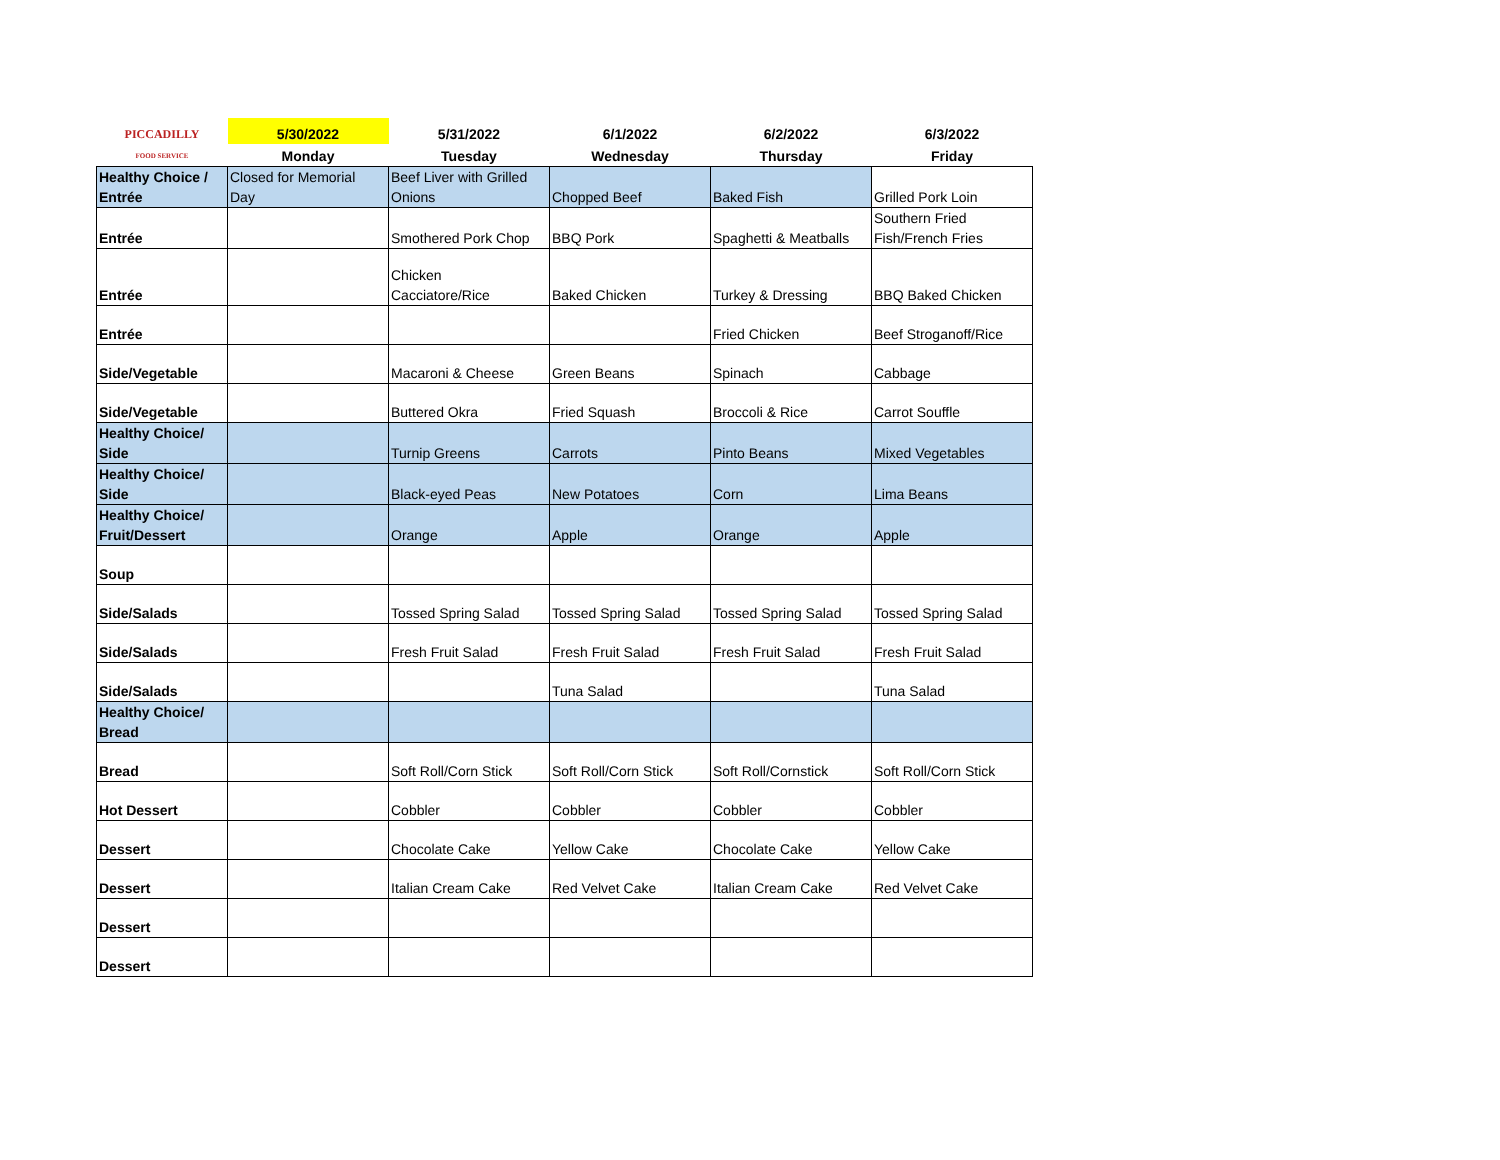| PICCADILLY FOOD SERVICE | 5/30/2022 | 5/31/2022 | 6/1/2022 | 6/2/2022 | 6/3/2022 |
| | Monday | Tuesday | Wednesday | Thursday | Friday |
| Healthy Choice / Entrée | Closed for Memorial Day | Beef Liver with Grilled Onions | Chopped Beef | Baked Fish | Grilled Pork Loin |
| Entrée | | Smothered Pork Chop | BBQ Pork | Spaghetti & Meatballs | Southern Fried Fish/French Fries |
| Entrée | | Chicken Cacciatore/Rice | Baked Chicken | Turkey & Dressing | BBQ Baked Chicken |
| Entrée | | | | Fried Chicken | Beef Stroganoff/Rice |
| Side/Vegetable | | Macaroni & Cheese | Green Beans | Spinach | Cabbage |
| Side/Vegetable | | Buttered Okra | Fried Squash | Broccoli & Rice | Carrot Souffle |
| Healthy Choice/ Side | | Turnip Greens | Carrots | Pinto Beans | Mixed Vegetables |
| Healthy Choice/ Side | | Black-eyed Peas | New Potatoes | Corn | Lima Beans |
| Healthy Choice/ Fruit/Dessert | | Orange | Apple | Orange | Apple |
| Soup | | | | | |
| Side/Salads | | Tossed Spring Salad | Tossed Spring Salad | Tossed Spring Salad | Tossed Spring Salad |
| Side/Salads | | Fresh Fruit Salad | Fresh Fruit Salad | Fresh Fruit Salad | Fresh Fruit Salad |
| Side/Salads | | | Tuna Salad | | Tuna Salad |
| Healthy Choice/ Bread | | | | | |
| Bread | | Soft Roll/Corn Stick | Soft Roll/Corn Stick | Soft Roll/Cornstick | Soft Roll/Corn Stick |
| Hot Dessert | | Cobbler | Cobbler | Cobbler | Cobbler |
| Dessert | | Chocolate Cake | Yellow Cake | Chocolate Cake | Yellow Cake |
| Dessert | | Italian Cream Cake | Red Velvet Cake | Italian Cream Cake | Red Velvet Cake |
| Dessert | | | | | |
| Dessert | | | | | |